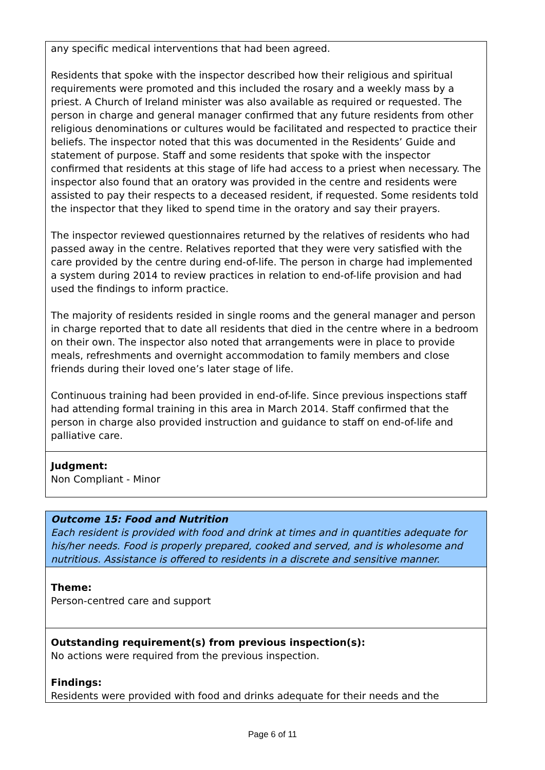any specific medical interventions that had been agreed.
Residents that spoke with the inspector described how their religious and spiritual requirements were promoted and this included the rosary and a weekly mass by a priest. A Church of Ireland minister was also available as required or requested. The person in charge and general manager confirmed that any future residents from other religious denominations or cultures would be facilitated and respected to practice their beliefs. The inspector noted that this was documented in the Residents’ Guide and statement of purpose. Staff and some residents that spoke with the inspector confirmed that residents at this stage of life had access to a priest when necessary. The inspector also found that an oratory was provided in the centre and residents were assisted to pay their respects to a deceased resident, if requested. Some residents told the inspector that they liked to spend time in the oratory and say their prayers.
The inspector reviewed questionnaires returned by the relatives of residents who had passed away in the centre. Relatives reported that they were very satisfied with the care provided by the centre during end-of-life. The person in charge had implemented a system during 2014 to review practices in relation to end-of-life provision and had used the findings to inform practice.
The majority of residents resided in single rooms and the general manager and person in charge reported that to date all residents that died in the centre where in a bedroom on their own. The inspector also noted that arrangements were in place to provide meals, refreshments and overnight accommodation to family members and close friends during their loved one’s later stage of life.
Continuous training had been provided in end-of-life. Since previous inspections staff had attending formal training in this area in March 2014. Staff confirmed that the person in charge also provided instruction and guidance to staff on end-of-life and palliative care.
Judgment:
Non Compliant - Minor
Outcome 15: Food and Nutrition
Each resident is provided with food and drink at times and in quantities adequate for his/her needs. Food is properly prepared, cooked and served, and is wholesome and nutritious. Assistance is offered to residents in a discrete and sensitive manner.
Theme:
Person-centred care and support
Outstanding requirement(s) from previous inspection(s):
No actions were required from the previous inspection.
Findings:
Residents were provided with food and drinks adequate for their needs and the
Page 6 of 11